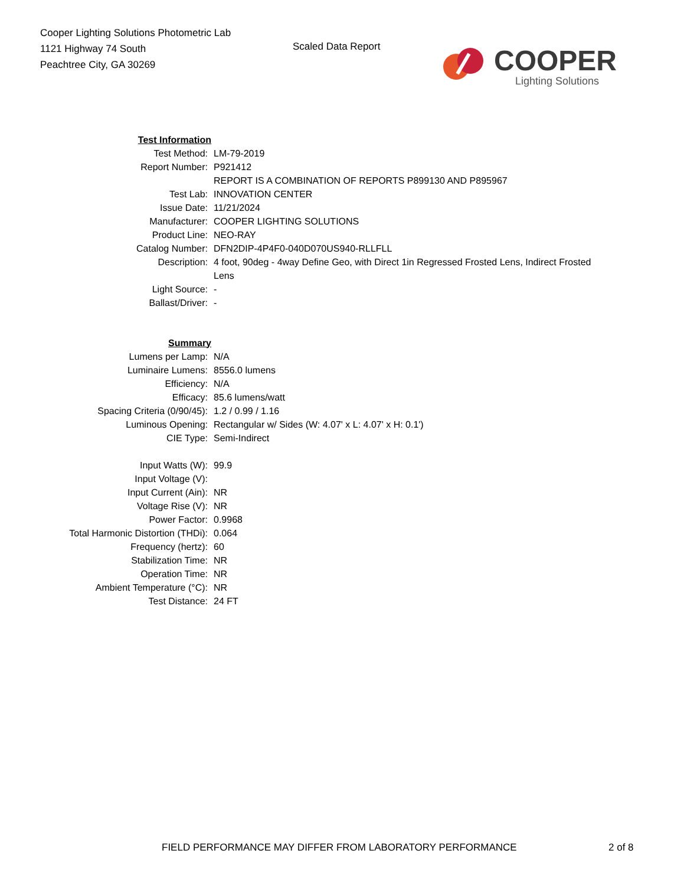Cooper Lighting Solutions Photometric Lab
1121 Highway 74 South
Peachtree City, GA 30269
Scaled Data Report COOPER
Lighting Solutions
| Test Information | |
| Test Method: | LM-79-2019 |
| Report Number: | P921412 |
| | REPORT IS A COMBINATION OF REPORTS P899130 AND P895967 |
| Test Lab: | INNOVATION CENTER |
| Issue Date: | 11/21/2024 |
| Manufacturer: | COOPER LIGHTING SOLUTIONS |
| Product Line: | NEO-RAY |
| Catalog Number: | DFN2DIP-4P4F0-040D070US940-RLLFLL |
| Description: | 4 foot, 90deg - 4way Define Geo, with Direct 1in Regressed Frosted Lens, Indirect Frosted Lens |
| Light Source: | - |
| Ballast/Driver: | - |
| Summary | |
| Lumens per Lamp: | N/A |
| Luminaire Lumens: | 8556.0 lumens |
| Efficiency: | N/A |
| Efficacy: | 85.6 lumens/watt |
| Spacing Criteria (0/90/45): | 1.2 / 0.99 / 1.16 |
| Luminous Opening: | Rectangular w/ Sides (W: 4.07' x L: 4.07' x H: 0.1') |
| CIE Type: | Semi-Indirect |
| Input Watts (W): | 99.9 |
| Input Voltage (V): | |
| Input Current (Ain): | NR |
| Voltage Rise (V): | NR |
| Power Factor: | 0.9968 |
| Total Harmonic Distortion (THDi): | 0.064 |
| Frequency (hertz): | 60 |
| Stabilization Time: | NR |
| Operation Time: | NR |
| Ambient Temperature (°C): | NR |
| Test Distance: | 24 FT |
FIELD PERFORMANCE MAY DIFFER FROM LABORATORY PERFORMANCE
2 of 8